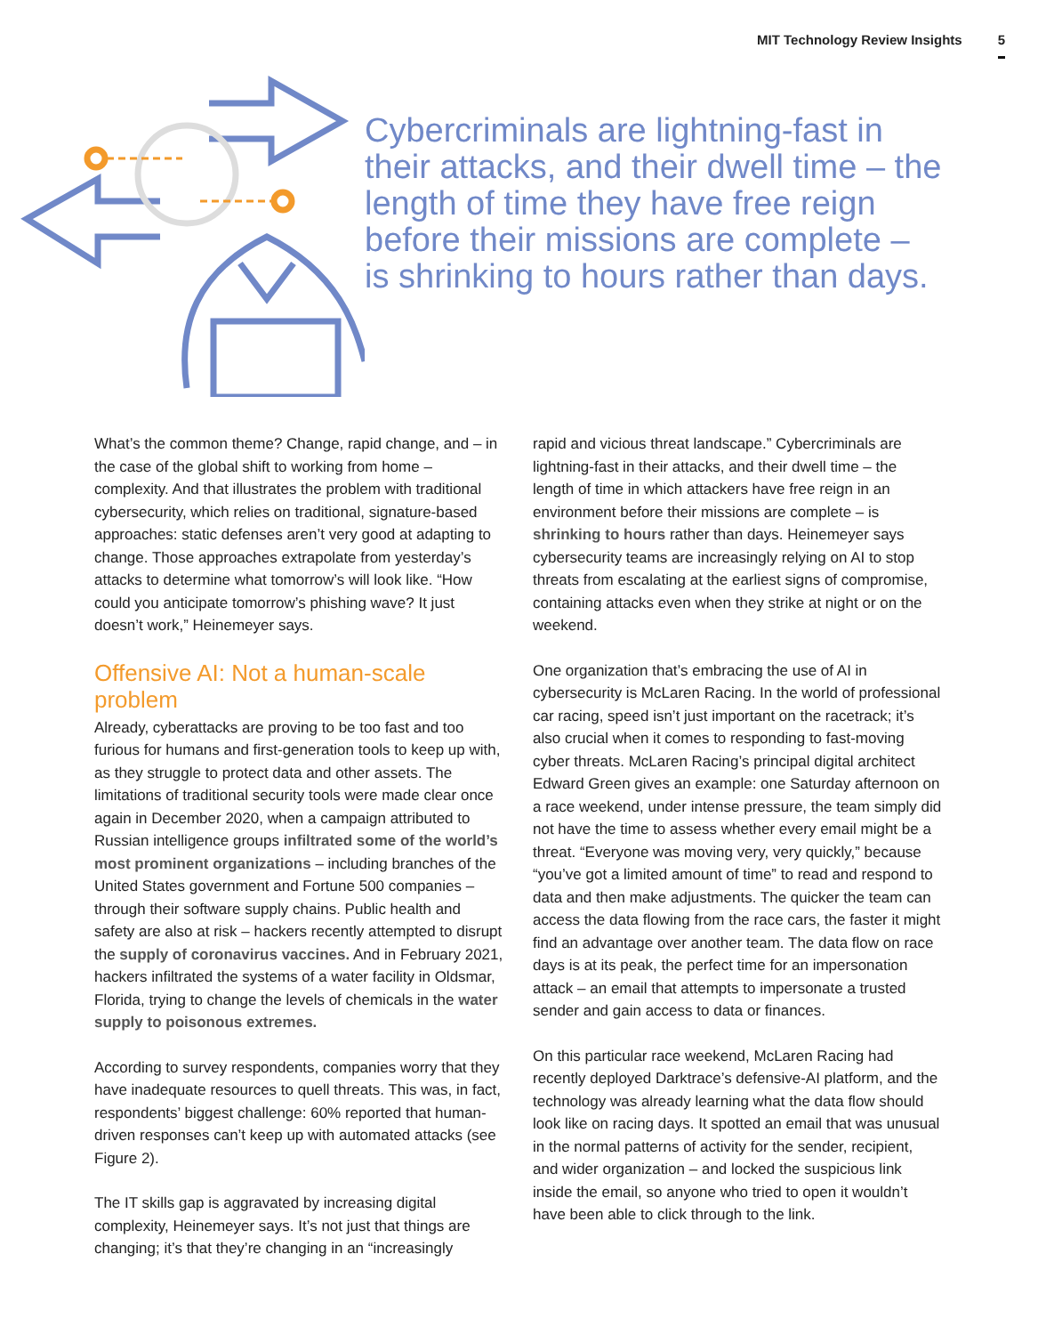MIT Technology Review Insights 5
Cybercriminals are lightning-fast in their attacks, and their dwell time – the length of time they have free reign before their missions are complete – is shrinking to hours rather than days.
What’s the common theme? Change, rapid change, and – in the case of the global shift to working from home – complexity. And that illustrates the problem with traditional cybersecurity, which relies on traditional, signature-based approaches: static defenses aren’t very good at adapting to change. Those approaches extrapolate from yesterday’s attacks to determine what tomorrow’s will look like. “How could you anticipate tomorrow’s phishing wave? It just doesn’t work,” Heinemeyer says.
Offensive AI: Not a human-scale problem
Already, cyberattacks are proving to be too fast and too furious for humans and first-generation tools to keep up with, as they struggle to protect data and other assets. The limitations of traditional security tools were made clear once again in December 2020, when a campaign attributed to Russian intelligence groups infiltrated some of the world’s most prominent organizations – including branches of the United States government and Fortune 500 companies – through their software supply chains. Public health and safety are also at risk – hackers recently attempted to disrupt the supply of coronavirus vaccines. And in February 2021, hackers infiltrated the systems of a water facility in Oldsmar, Florida, trying to change the levels of chemicals in the water supply to poisonous extremes.
According to survey respondents, companies worry that they have inadequate resources to quell threats. This was, in fact, respondents’ biggest challenge: 60% reported that human-driven responses can’t keep up with automated attacks (see Figure 2).
The IT skills gap is aggravated by increasing digital complexity, Heinemeyer says. It’s not just that things are changing; it’s that they’re changing in an “increasingly
rapid and vicious threat landscape.” Cybercriminals are lightning-fast in their attacks, and their dwell time – the length of time in which attackers have free reign in an environment before their missions are complete – is shrinking to hours rather than days. Heinemeyer says cybersecurity teams are increasingly relying on AI to stop threats from escalating at the earliest signs of compromise, containing attacks even when they strike at night or on the weekend.
One organization that’s embracing the use of AI in cybersecurity is McLaren Racing. In the world of professional car racing, speed isn’t just important on the racetrack; it’s also crucial when it comes to responding to fast-moving cyber threats. McLaren Racing’s principal digital architect Edward Green gives an example: one Saturday afternoon on a race weekend, under intense pressure, the team simply did not have the time to assess whether every email might be a threat. “Everyone was moving very, very quickly,” because “you’ve got a limited amount of time” to read and respond to data and then make adjustments. The quicker the team can access the data flowing from the race cars, the faster it might find an advantage over another team. The data flow on race days is at its peak, the perfect time for an impersonation attack – an email that attempts to impersonate a trusted sender and gain access to data or finances.
On this particular race weekend, McLaren Racing had recently deployed Darktrace’s defensive-AI platform, and the technology was already learning what the data flow should look like on racing days. It spotted an email that was unusual in the normal patterns of activity for the sender, recipient, and wider organization – and locked the suspicious link inside the email, so anyone who tried to open it wouldn’t have been able to click through to the link.